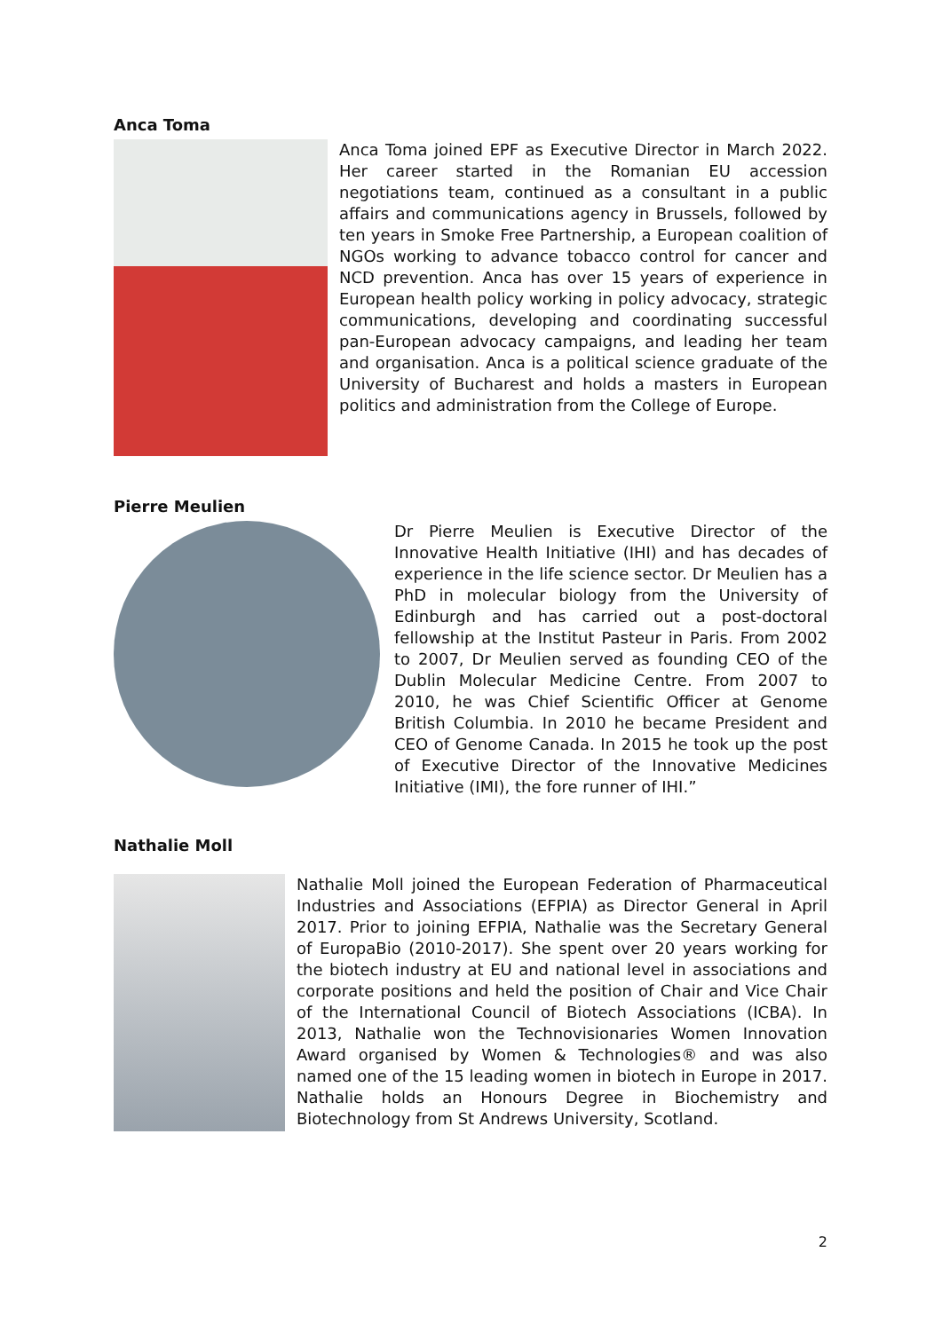Anca Toma
Anca Toma joined EPF as Executive Director in March 2022. Her career started in the Romanian EU accession negotiations team, continued as a consultant in a public affairs and communications agency in Brussels, followed by ten years in Smoke Free Partnership, a European coalition of NGOs working to advance tobacco control for cancer and NCD prevention. Anca has over 15 years of experience in European health policy working in policy advocacy, strategic communications, developing and coordinating successful pan-European advocacy campaigns, and leading her team and organisation. Anca is a political science graduate of the University of Bucharest and holds a masters in European politics and administration from the College of Europe.
Pierre Meulien
Dr Pierre Meulien is Executive Director of the Innovative Health Initiative (IHI) and has decades of experience in the life science sector. Dr Meulien has a PhD in molecular biology from the University of Edinburgh and has carried out a post-doctoral fellowship at the Institut Pasteur in Paris. From 2002 to 2007, Dr Meulien served as founding CEO of the Dublin Molecular Medicine Centre. From 2007 to 2010, he was Chief Scientific Officer at Genome British Columbia. In 2010 he became President and CEO of Genome Canada. In 2015 he took up the post of Executive Director of the Innovative Medicines Initiative (IMI), the fore runner of IHI.”
Nathalie Moll
Nathalie Moll joined the European Federation of Pharmaceutical Industries and Associations (EFPIA) as Director General in April 2017. Prior to joining EFPIA, Nathalie was the Secretary General of EuropaBio (2010-2017). She spent over 20 years working for the biotech industry at EU and national level in associations and corporate positions and held the position of Chair and Vice Chair of the International Council of Biotech Associations (ICBA). In 2013, Nathalie won the Technovisionaries Women Innovation Award organised by Women & Technologies® and was also named one of the 15 leading women in biotech in Europe in 2017. Nathalie holds an Honours Degree in Biochemistry and Biotechnology from St Andrews University, Scotland.
2